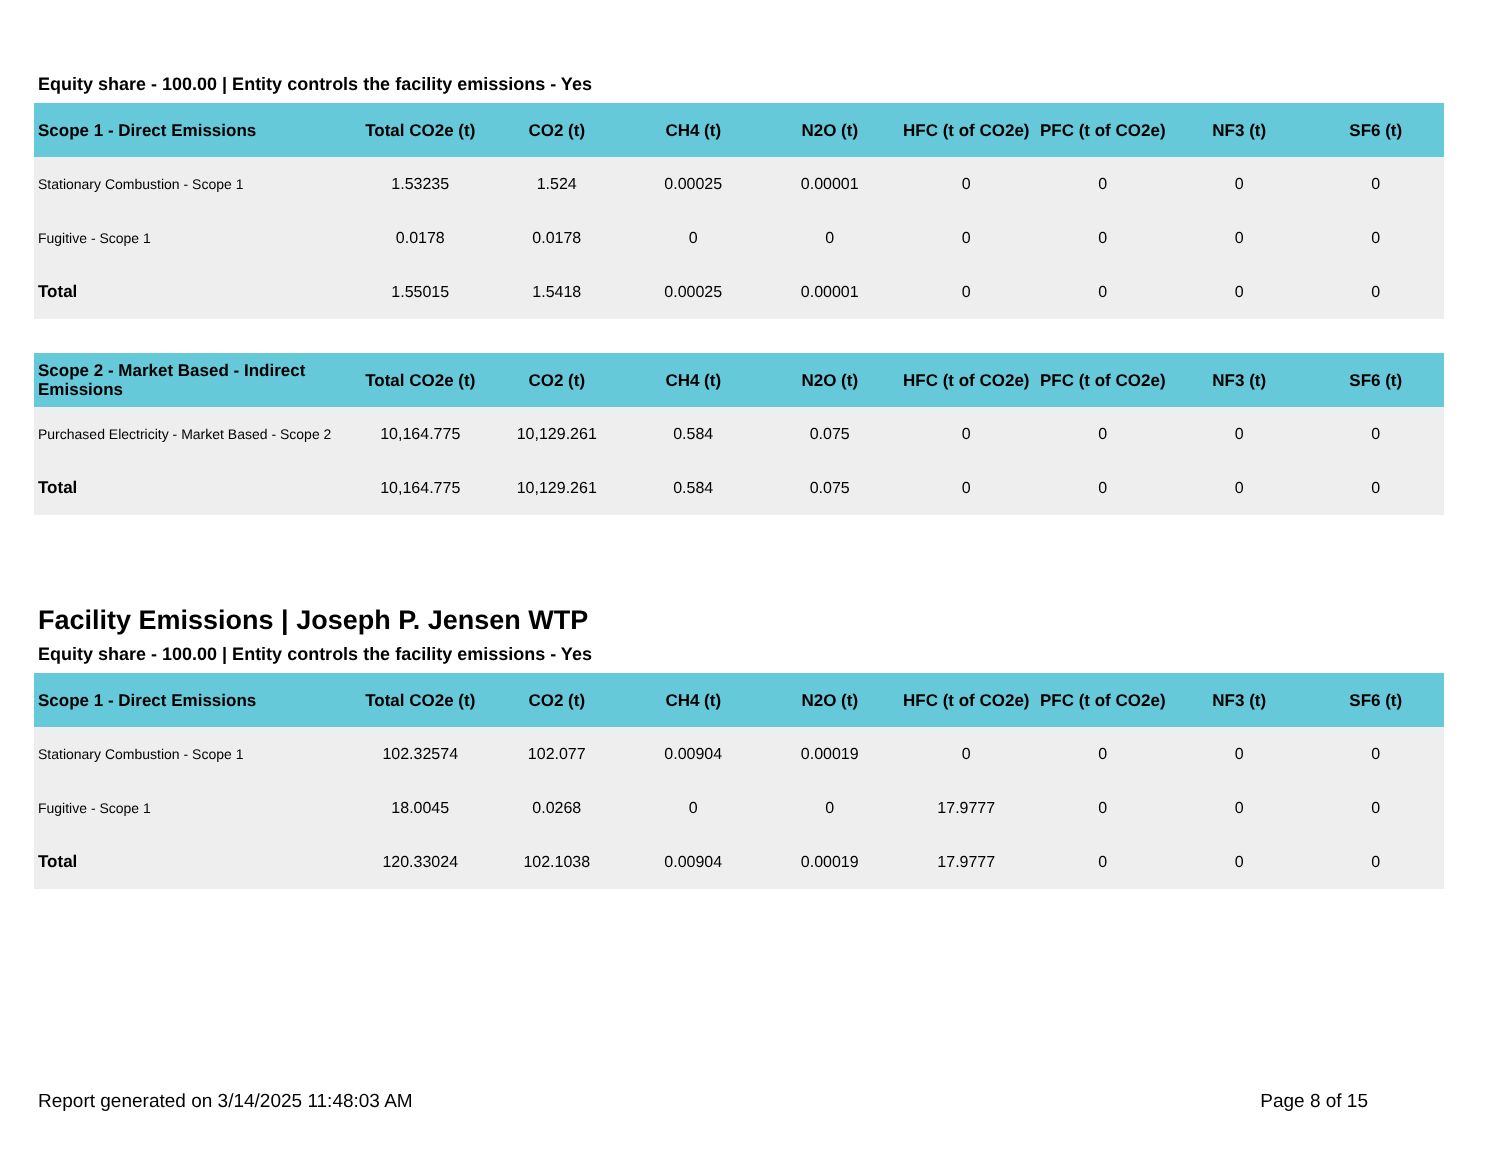Equity share - 100.00 | Entity controls the facility emissions - Yes
| Scope 1 - Direct Emissions | Total CO2e (t) | CO2 (t) | CH4 (t) | N2O (t) | HFC (t of CO2e) | PFC (t of CO2e) | NF3 (t) | SF6 (t) |
| --- | --- | --- | --- | --- | --- | --- | --- | --- |
| Stationary Combustion - Scope 1 | 1.53235 | 1.524 | 0.00025 | 0.00001 | 0 | 0 | 0 | 0 |
| Fugitive - Scope 1 | 0.0178 | 0.0178 | 0 | 0 | 0 | 0 | 0 | 0 |
| Total | 1.55015 | 1.5418 | 0.00025 | 0.00001 | 0 | 0 | 0 | 0 |
| Scope 2 - Market Based - Indirect Emissions | Total CO2e (t) | CO2 (t) | CH4 (t) | N2O (t) | HFC (t of CO2e) | PFC (t of CO2e) | NF3 (t) | SF6 (t) |
| --- | --- | --- | --- | --- | --- | --- | --- | --- |
| Purchased Electricity - Market Based - Scope 2 | 10,164.775 | 10,129.261 | 0.584 | 0.075 | 0 | 0 | 0 | 0 |
| Total | 10,164.775 | 10,129.261 | 0.584 | 0.075 | 0 | 0 | 0 | 0 |
Facility Emissions | Joseph P. Jensen WTP
Equity share - 100.00 | Entity controls the facility emissions - Yes
| Scope 1 - Direct Emissions | Total CO2e (t) | CO2 (t) | CH4 (t) | N2O (t) | HFC (t of CO2e) | PFC (t of CO2e) | NF3 (t) | SF6 (t) |
| --- | --- | --- | --- | --- | --- | --- | --- | --- |
| Stationary Combustion - Scope 1 | 102.32574 | 102.077 | 0.00904 | 0.00019 | 0 | 0 | 0 | 0 |
| Fugitive - Scope 1 | 18.0045 | 0.0268 | 0 | 0 | 17.9777 | 0 | 0 | 0 |
| Total | 120.33024 | 102.1038 | 0.00904 | 0.00019 | 17.9777 | 0 | 0 | 0 |
Report generated on 3/14/2025 11:48:03 AM Page 8 of 15